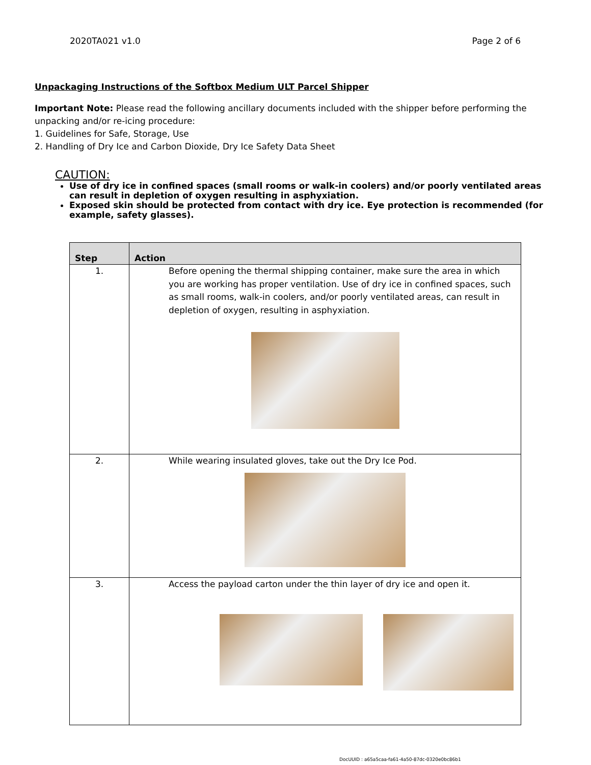2020TA021 v1.0 Page 2 of 6
Unpackaging Instructions of the Softbox Medium ULT Parcel Shipper
Important Note: Please read the following ancillary documents included with the shipper before performing the unpacking and/or re-icing procedure:
1. Guidelines for Safe, Storage, Use
2. Handling of Dry Ice and Carbon Dioxide, Dry Ice Safety Data Sheet
CAUTION:
Use of dry ice in confined spaces (small rooms or walk-in coolers) and/or poorly ventilated areas can result in depletion of oxygen resulting in asphyxiation.
Exposed skin should be protected from contact with dry ice. Eye protection is recommended (for example, safety glasses).
| Step | Action |
| --- | --- |
| 1. | Before opening the thermal shipping container, make sure the area in which you are working has proper ventilation. Use of dry ice in confined spaces, such as small rooms, walk-in coolers, and/or poorly ventilated areas, can result in depletion of oxygen, resulting in asphyxiation. |
| 2. | While wearing insulated gloves, take out the Dry Ice Pod. |
| 3. | Access the payload carton under the thin layer of dry ice and open it. |
DocUUID : a65a5caa-fa61-4a50-87dc-0320e0bc86b1